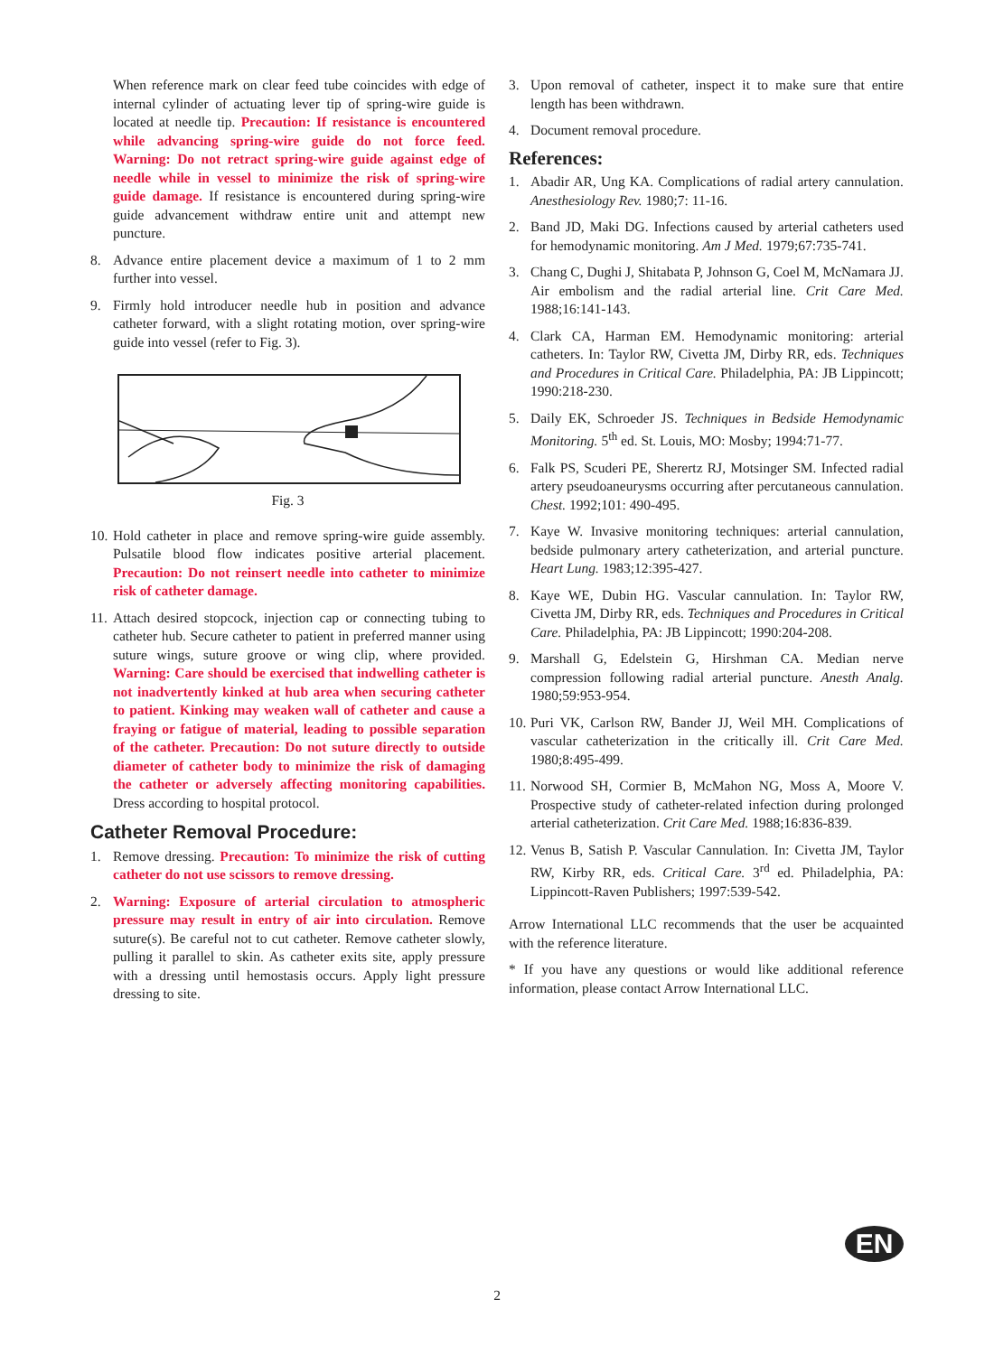When reference mark on clear feed tube coincides with edge of internal cylinder of actuating lever tip of spring-wire guide is located at needle tip. Precaution: If resistance is encountered while advancing spring-wire guide do not force feed. Warning: Do not retract spring-wire guide against edge of needle while in vessel to minimize the risk of spring-wire guide damage. If resistance is encountered during spring-wire guide advancement withdraw entire unit and attempt new puncture.
8. Advance entire placement device a maximum of 1 to 2 mm further into vessel.
9. Firmly hold introducer needle hub in position and advance catheter forward, with a slight rotating motion, over spring-wire guide into vessel (refer to Fig. 3).
Fig. 3
10. Hold catheter in place and remove spring-wire guide assembly. Pulsatile blood flow indicates positive arterial placement. Precaution: Do not reinsert needle into catheter to minimize risk of catheter damage.
11. Attach desired stopcock, injection cap or connecting tubing to catheter hub. Secure catheter to patient in preferred manner using suture wings, suture groove or wing clip, where provided. Warning: Care should be exercised that indwelling catheter is not inadvertently kinked at hub area when securing catheter to patient. Kinking may weaken wall of catheter and cause a fraying or fatigue of material, leading to possible separation of the catheter. Precaution: Do not suture directly to outside diameter of catheter body to minimize the risk of damaging the catheter or adversely affecting monitoring capabilities. Dress according to hospital protocol.
Catheter Removal Procedure:
1. Remove dressing. Precaution: To minimize the risk of cutting catheter do not use scissors to remove dressing.
2. Warning: Exposure of arterial circulation to atmospheric pressure may result in entry of air into circulation. Remove suture(s). Be careful not to cut catheter. Remove catheter slowly, pulling it parallel to skin. As catheter exits site, apply pressure with a dressing until hemostasis occurs. Apply light pressure dressing to site.
3. Upon removal of catheter, inspect it to make sure that entire length has been withdrawn.
4. Document removal procedure.
References:
1. Abadir AR, Ung KA. Complications of radial artery cannulation. Anesthesiology Rev. 1980;7: 11-16.
2. Band JD, Maki DG. Infections caused by arterial catheters used for hemodynamic monitoring. Am J Med. 1979;67:735-741.
3. Chang C, Dughi J, Shitabata P, Johnson G, Coel M, McNamara JJ. Air embolism and the radial arterial line. Crit Care Med. 1988;16:141-143.
4. Clark CA, Harman EM. Hemodynamic monitoring: arterial catheters. In: Taylor RW, Civetta JM, Dirby RR, eds. Techniques and Procedures in Critical Care. Philadelphia, PA: JB Lippincott; 1990:218-230.
5. Daily EK, Schroeder JS. Techniques in Bedside Hemodynamic Monitoring. 5<sup>th</sup> ed. St. Louis, MO: Mosby; 1994:71-77.
6. Falk PS, Scuderi PE, Sherertz RJ, Motsinger SM. Infected radial artery pseudoaneurysms occurring after percutaneous cannulation. Chest. 1992;101: 490-495.
7. Kaye W. Invasive monitoring techniques: arterial cannulation, bedside pulmonary artery catheterization, and arterial puncture. Heart Lung. 1983;12:395-427.
8. Kaye WE, Dubin HG. Vascular cannulation. In: Taylor RW, Civetta JM, Dirby RR, eds. Techniques and Procedures in Critical Care. Philadelphia, PA: JB Lippincott; 1990:204-208.
9. Marshall G, Edelstein G, Hirshman CA. Median nerve compression following radial arterial puncture. Anesth Analg. 1980;59:953-954.
10. Puri VK, Carlson RW, Bander JJ, Weil MH. Complications of vascular catheterization in the critically ill. Crit Care Med. 1980;8:495-499.
11. Norwood SH, Cormier B, McMahon NG, Moss A, Moore V. Prospective study of catheter-related infection during prolonged arterial catheterization. Crit Care Med. 1988;16:836-839.
12. Venus B, Satish P. Vascular Cannulation. In: Civetta JM, Taylor RW, Kirby RR, eds. Critical Care. 3<sup>rd</sup> ed. Philadelphia, PA: Lippincott-Raven Publishers; 1997:539-542.
Arrow International LLC recommends that the user be acquainted with the reference literature.
* If you have any questions or would like additional reference information, please contact Arrow International LLC.
EN
2